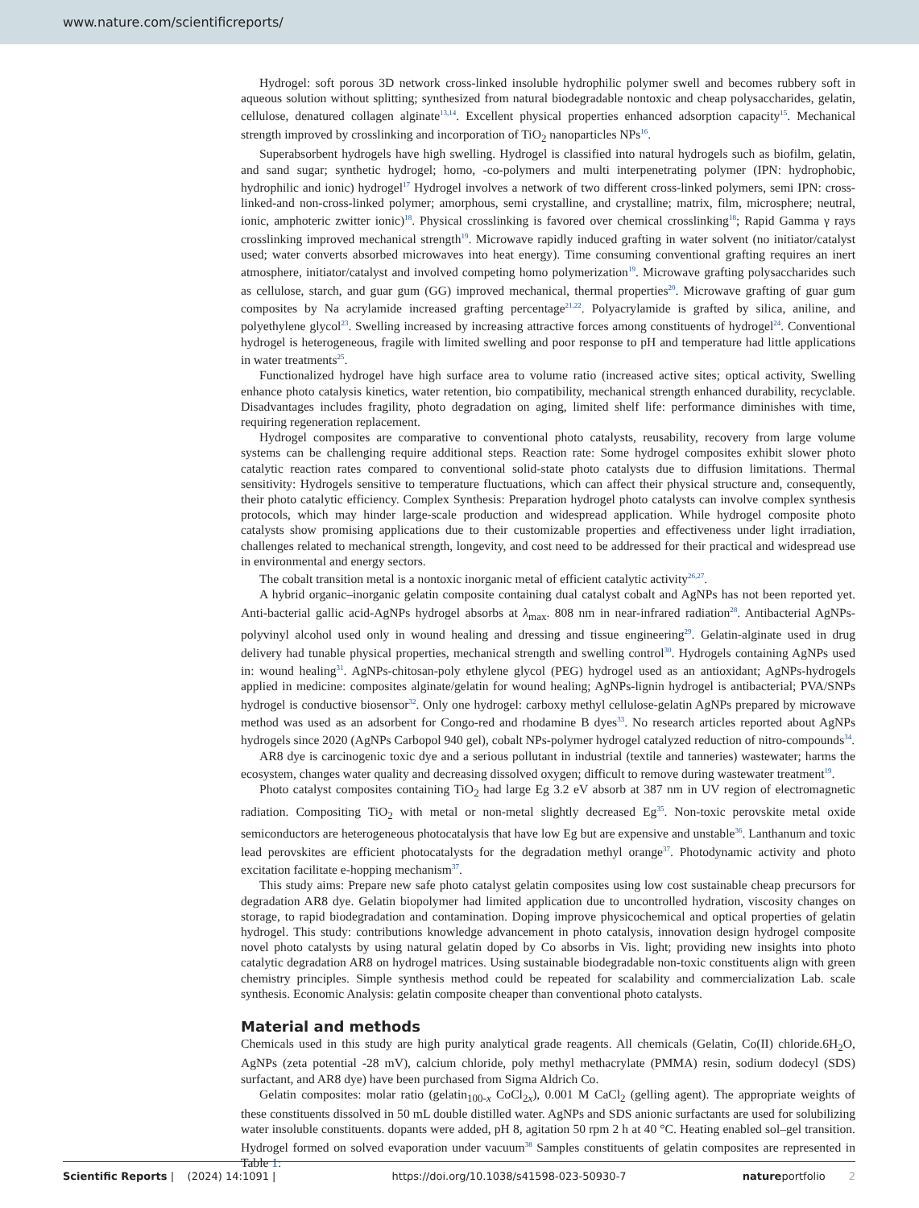www.nature.com/scientificreports/
Hydrogel: soft porous 3D network cross-linked insoluble hydrophilic polymer swell and becomes rubbery soft in aqueous solution without splitting; synthesized from natural biodegradable nontoxic and cheap polysaccharides, gelatin, cellulose, denatured collagen alginate<sup>13,14</sup>. Excellent physical properties enhanced adsorption capacity<sup>15</sup>. Mechanical strength improved by crosslinking and incorporation of TiO<sub>2</sub> nanoparticles NPs<sup>16</sup>.
Superabsorbent hydrogels have high swelling. Hydrogel is classified into natural hydrogels such as biofilm, gelatin, and sand sugar; synthetic hydrogel; homo, -co-polymers and multi interpenetrating polymer (IPN: hydrophobic, hydrophilic and ionic) hydrogel<sup>17</sup> Hydrogel involves a network of two different cross-linked polymers, semi IPN: cross-linked-and non-cross-linked polymer; amorphous, semi crystalline, and crystalline; matrix, film, microsphere; neutral, ionic, amphoteric zwitter ionic)<sup>18</sup>. Physical crosslinking is favored over chemical crosslinking<sup>18</sup>; Rapid Gamma γ rays crosslinking improved mechanical strength<sup>19</sup>. Microwave rapidly induced grafting in water solvent (no initiator/catalyst used; water converts absorbed microwaves into heat energy). Time consuming conventional grafting requires an inert atmosphere, initiator/catalyst and involved competing homo polymerization<sup>19</sup>. Microwave grafting polysaccharides such as cellulose, starch, and guar gum (GG) improved mechanical, thermal properties<sup>20</sup>. Microwave grafting of guar gum composites by Na acrylamide increased grafting percentage<sup>21,22</sup>. Polyacrylamide is grafted by silica, aniline, and polyethylene glycol<sup>23</sup>. Swelling increased by increasing attractive forces among constituents of hydrogel<sup>24</sup>. Conventional hydrogel is heterogeneous, fragile with limited swelling and poor response to pH and temperature had little applications in water treatments<sup>25</sup>.
Functionalized hydrogel have high surface area to volume ratio (increased active sites; optical activity, Swelling enhance photo catalysis kinetics, water retention, bio compatibility, mechanical strength enhanced durability, recyclable. Disadvantages includes fragility, photo degradation on aging, limited shelf life: performance diminishes with time, requiring regeneration replacement.
Hydrogel composites are comparative to conventional photo catalysts, reusability, recovery from large volume systems can be challenging require additional steps. Reaction rate: Some hydrogel composites exhibit slower photo catalytic reaction rates compared to conventional solid-state photo catalysts due to diffusion limitations. Thermal sensitivity: Hydrogels sensitive to temperature fluctuations, which can affect their physical structure and, consequently, their photo catalytic efficiency. Complex Synthesis: Preparation hydrogel photo catalysts can involve complex synthesis protocols, which may hinder large-scale production and widespread application. While hydrogel composite photo catalysts show promising applications due to their customizable properties and effectiveness under light irradiation, challenges related to mechanical strength, longevity, and cost need to be addressed for their practical and widespread use in environmental and energy sectors.
The cobalt transition metal is a nontoxic inorganic metal of efficient catalytic activity<sup>26,27</sup>.
A hybrid organic–inorganic gelatin composite containing dual catalyst cobalt and AgNPs has not been reported yet. Anti-bacterial gallic acid-AgNPs hydrogel absorbs at λ<sub>max</sub>. 808 nm in near-infrared radiation<sup>28</sup>. Antibacterial AgNPs-polyvinyl alcohol used only in wound healing and dressing and tissue engineering<sup>29</sup>. Gelatin-alginate used in drug delivery had tunable physical properties, mechanical strength and swelling control<sup>30</sup>. Hydrogels containing AgNPs used in: wound healing<sup>31</sup>. AgNPs-chitosan-poly ethylene glycol (PEG) hydrogel used as an antioxidant; AgNPs-hydrogels applied in medicine: composites alginate/gelatin for wound healing; AgNPs-lignin hydrogel is antibacterial; PVA/SNPs hydrogel is conductive biosensor<sup>32</sup>. Only one hydrogel: carboxy methyl cellulose-gelatin AgNPs prepared by microwave method was used as an adsorbent for Congo-red and rhodamine B dyes<sup>33</sup>. No research articles reported about AgNPs hydrogels since 2020 (AgNPs Carbopol 940 gel), cobalt NPs-polymer hydrogel catalyzed reduction of nitro-compounds<sup>34</sup>.
AR8 dye is carcinogenic toxic dye and a serious pollutant in industrial (textile and tanneries) wastewater; harms the ecosystem, changes water quality and decreasing dissolved oxygen; difficult to remove during wastewater treatment<sup>19</sup>.
Photo catalyst composites containing TiO<sub>2</sub> had large Eg 3.2 eV absorb at 387 nm in UV region of electromagnetic radiation. Compositing TiO<sub>2</sub> with metal or non-metal slightly decreased Eg<sup>35</sup>. Non-toxic perovskite metal oxide semiconductors are heterogeneous photocatalysis that have low Eg but are expensive and unstable<sup>36</sup>. Lanthanum and toxic lead perovskites are efficient photocatalysts for the degradation methyl orange<sup>37</sup>. Photodynamic activity and photo excitation facilitate e-hopping mechanism<sup>37</sup>.
This study aims: Prepare new safe photo catalyst gelatin composites using low cost sustainable cheap precursors for degradation AR8 dye. Gelatin biopolymer had limited application due to uncontrolled hydration, viscosity changes on storage, to rapid biodegradation and contamination. Doping improve physicochemical and optical properties of gelatin hydrogel. This study: contributions knowledge advancement in photo catalysis, innovation design hydrogel composite novel photo catalysts by using natural gelatin doped by Co absorbs in Vis. light; providing new insights into photo catalytic degradation AR8 on hydrogel matrices. Using sustainable biodegradable non-toxic constituents align with green chemistry principles. Simple synthesis method could be repeated for scalability and commercialization Lab. scale synthesis. Economic Analysis: gelatin composite cheaper than conventional photo catalysts.
Material and methods
Chemicals used in this study are high purity analytical grade reagents. All chemicals (Gelatin, Co(II) chloride.6H<sub>2</sub>O, AgNPs (zeta potential -28 mV), calcium chloride, poly methyl methacrylate (PMMA) resin, sodium dodecyl (SDS) surfactant, and AR8 dye) have been purchased from Sigma Aldrich Co.
Gelatin composites: molar ratio (gelatin<sub>100-x</sub> CoCl<sub>2x</sub>), 0.001 M CaCl<sub>2</sub> (gelling agent). The appropriate weights of these constituents dissolved in 50 mL double distilled water. AgNPs and SDS anionic surfactants are used for solubilizing water insoluble constituents. dopants were added, pH 8, agitation 50 rpm 2 h at 40 °C. Heating enabled sol–gel transition. Hydrogel formed on solved evaporation under vacuum<sup>38</sup> Samples constituents of gelatin composites are represented in Table 1:
Scientific Reports | (2024) 14:1091 | https://doi.org/10.1038/s41598-023-50930-7 natureportfolio 2